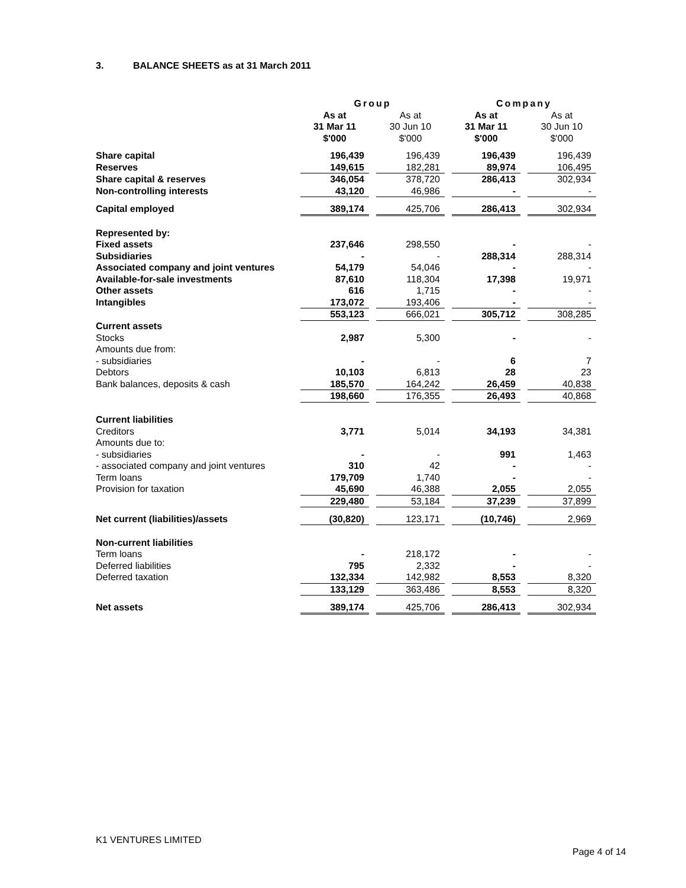3. BALANCE SHEETS as at 31 March 2011
| | Group | | | | Company | | |
| | As at 31 Mar 11 $'000 | | As at 30 Jun 10 $'000 | | As at 31 Mar 11 $'000 | | As at 30 Jun 10 $'000 |
| Share capital | 196,439 | | 196,439 | | 196,439 | | 196,439 |
| Reserves | 149,615 | | 182,281 | | 89,974 | | 106,495 |
| Share capital & reserves | 346,054 | | 378,720 | | 286,413 | | 302,934 |
| Non-controlling interests | 43,120 | | 46,986 | | - | | - |
| Capital employed | 389,174 | | 425,706 | | 286,413 | | 302,934 |
| Represented by: | | | | | | | |
| Fixed assets | 237,646 | | 298,550 | | - | | - |
| Subsidiaries | - | | - | | 288,314 | | 288,314 |
| Associated company and joint ventures | 54,179 | | 54,046 | | - | | - |
| Available-for-sale investments | 87,610 | | 118,304 | | 17,398 | | 19,971 |
| Other assets | 616 | | 1,715 | | - | | - |
| Intangibles | 173,072 | | 193,406 | | - | | - |
| | 553,123 | | 666,021 | | 305,712 | | 308,285 |
| Current assets | | | | | | | |
| Stocks | 2,987 | | 5,300 | | - | | - |
| Amounts due from: | | | | | | | |
| - subsidiaries | - | | - | | 6 | | 7 |
| Debtors | 10,103 | | 6,813 | | 28 | | 23 |
| Bank balances, deposits & cash | 185,570 | | 164,242 | | 26,459 | | 40,838 |
| | 198,660 | | 176,355 | | 26,493 | | 40,868 |
| Current liabilities | | | | | | | |
| Creditors | 3,771 | | 5,014 | | 34,193 | | 34,381 |
| Amounts due to: | | | | | | | |
| - subsidiaries | - | | - | | 991 | | 1,463 |
| - associated company and joint ventures | 310 | | 42 | | - | | - |
| Term loans | 179,709 | | 1,740 | | - | | - |
| Provision for taxation | 45,690 | | 46,388 | | 2,055 | | 2,055 |
| | 229,480 | | 53,184 | | 37,239 | | 37,899 |
| Net current (liabilities)/assets | (30,820) | | 123,171 | | (10,746) | | 2,969 |
| Non-current liabilities | | | | | | | |
| Term loans | - | | 218,172 | | - | | - |
| Deferred liabilities | 795 | | 2,332 | | - | | - |
| Deferred taxation | 132,334 | | 142,982 | | 8,553 | | 8,320 |
| | 133,129 | | 363,486 | | 8,553 | | 8,320 |
| Net assets | 389,174 | | 425,706 | | 286,413 | | 302,934 |
K1 VENTURES LIMITED
Page 4 of 14